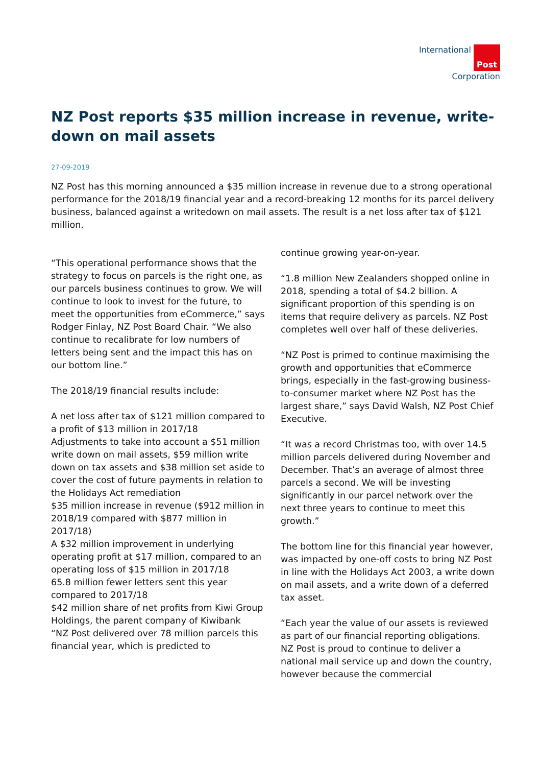International Post
Corporation
NZ Post reports $35 million increase in revenue, write-down on mail assets
27-09-2019
NZ Post has this morning announced a $35 million increase in revenue due to a strong operational performance for the 2018/19 financial year and a record-breaking 12 months for its parcel delivery business, balanced against a writedown on mail assets. The result is a net loss after tax of $121 million.
“This operational performance shows that the strategy to focus on parcels is the right one, as our parcels business continues to grow. We will continue to look to invest for the future, to meet the opportunities from eCommerce,” says Rodger Finlay, NZ Post Board Chair. “We also continue to recalibrate for low numbers of letters being sent and the impact this has on our bottom line.”
The 2018/19 financial results include:
A net loss after tax of $121 million compared to a profit of $13 million in 2017/18
Adjustments to take into account a $51 million write down on mail assets, $59 million write down on tax assets and $38 million set aside to cover the cost of future payments in relation to the Holidays Act remediation
$35 million increase in revenue ($912 million in 2018/19 compared with $877 million in 2017/18)
A $32 million improvement in underlying operating profit at $17 million, compared to an operating loss of $15 million in 2017/18
65.8 million fewer letters sent this year compared to 2017/18
$42 million share of net profits from Kiwi Group Holdings, the parent company of Kiwibank
“NZ Post delivered over 78 million parcels this financial year, which is predicted to
continue growing year-on-year.
“1.8 million New Zealanders shopped online in 2018, spending a total of $4.2 billion. A significant proportion of this spending is on items that require delivery as parcels. NZ Post completes well over half of these deliveries.
“NZ Post is primed to continue maximising the growth and opportunities that eCommerce brings, especially in the fast-growing business-to-consumer market where NZ Post has the largest share,” says David Walsh, NZ Post Chief Executive.
“It was a record Christmas too, with over 14.5 million parcels delivered during November and December. That’s an average of almost three parcels a second. We will be investing significantly in our parcel network over the next three years to continue to meet this growth.”
The bottom line for this financial year however, was impacted by one-off costs to bring NZ Post in line with the Holidays Act 2003, a write down on mail assets, and a write down of a deferred tax asset.
“Each year the value of our assets is reviewed as part of our financial reporting obligations. NZ Post is proud to continue to deliver a national mail service up and down the country, however because the commercial